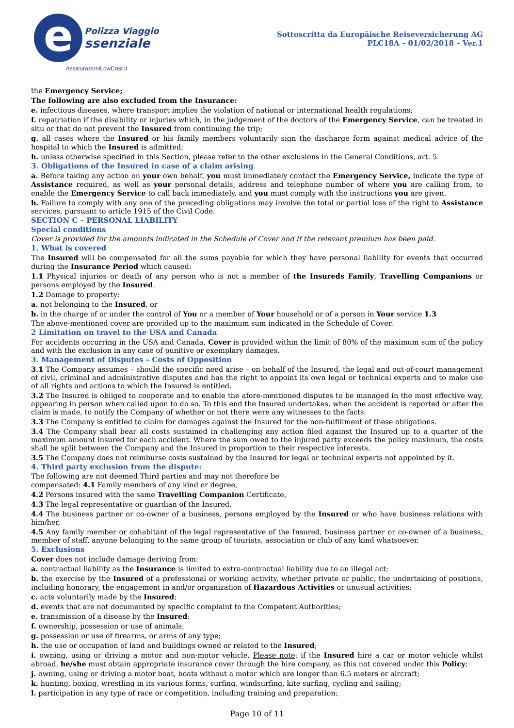e
Polizza Viaggio
ssenziale
AssicurazioniLowCost.it
Sottoscritta da Europäische Reiseversicherung AG
PLC18A – 01/02/2018 – Ver.1
the Emergency Service;
The following are also excluded from the Insurance:
e. infectious diseases, where transport implies the violation of national or international health regulations;
f. repatriation if the disability or injuries which, in the judgement of the doctors of the Emergency Service, can be treated in situ or that do not prevent the Insured from continuing the trip;
g. all cases where the Insured or his family members voluntarily sign the discharge form against medical advice of the hospital to which the Insured is admitted;
h. unless otherwise specified in this Section, please refer to the other exclusions in the General Conditions, art. 5.
3. Obligations of the Insured in case of a claim arising
a. Before taking any action on your own behalf, you must immediately contact the Emergency Service, indicate the type of Assistance required, as well as your personal details, address and telephone number of where you are calling from, to enable the Emergency Service to call back immediately, and you must comply with the instructions you are given.
b. Failure to comply with any one of the preceding obligations may involve the total or partial loss of the right to Assistance services, pursuant to article 1915 of the Civil Code.
SECTION C – PERSONAL LIABILITY
Special conditions
Cover is provided for the amounts indicated in the Schedule of Cover and if the relevant premium has been paid.
1. What is covered
The Insured will be compensated for all the sums payable for which they have personal liability for events that occurred during the Insurance Period which caused:
1.1 Physical injuries or death of any person who is not a member of the Insureds Family, Travelling Companions or persons employed by the Insured.
1.2 Damage to property:
a. not belonging to the Insured, or
b. in the charge of or under the control of You or a member of Your household or of a person in Your service 1.3
The above-mentioned cover are provided up to the maximum sum indicated in the Schedule of Cover.
2 Limitation on travel to the USA and Canada
For accidents occurring in the USA and Canada, Cover is provided within the limit of 80% of the maximum sum of the policy and with the exclusion in any case of punitive or exemplary damages.
3. Management of Disputes – Costs of Opposition
3.1 The Company assumes – should the specific need arise – on behalf of the Insured, the legal and out-of-court management of civil, criminal and administrative disputes and has the right to appoint its own legal or technical experts and to make use of all rights and actions to which the Insured is entitled.
3.2 The Insured is obliged to cooperate and to enable the afore-mentioned disputes to be managed in the most effective way, appearing in person when called upon to do so. To this end the Insured undertakes, when the accident is reported or after the claim is made, to notify the Company of whether or not there were any witnesses to the facts.
3.3 The Company is entitled to claim for damages against the Insured for the non-fulfillment of these obligations.
3.4 The Company shall bear all costs sustained in challenging any action filed against the Insured up to a quarter of the maximum amount insured for each accident. Where the sum owed to the injured party exceeds the policy maximum, the costs shall be split between the Company and the Insured in proportion to their respective interests.
3.5 The Company does not reimburse costs sustained by the Insured for legal or technical experts not appointed by it.
4. Third party exclusion from the dispute:
The following are not deemed Third parties and may not therefore be
compensated: 4.1 Family members of any kind or degree,
4.2 Persons insured with the same Travelling Companion Certificate,
4.3 The legal representative or guardian of the Insured,
4.4 The business partner or co-owner of a business, persons employed by the Insured or who have business relations with him/her,
4.5 Any family member or cohabitant of the legal representative of the Insured, business partner or co-owner of a business, member of staff, anyone belonging to the same group of tourists, association or club of any kind whatsoever.
5. Exclusions
Cover does not include damage deriving from:
a. contractual liability as the Insurance is limited to extra-contractual liability due to an illegal act;
b. the exercise by the Insured of a professional or working activity, whether private or public, the undertaking of positions, including honorary, the engagement in and/or organization of Hazardous Activities or unusual activities;
c. acts voluntarily made by the Insured;
d. events that are not documented by specific complaint to the Competent Authorities;
e. transmission of a disease by the Insured;
f. ownership, possession or use of animals;
g. possession or use of firearms, or arms of any type;
h. the use or occupation of land and buildings owned or related to the Insured;
i. owning, using or driving a motor and non-motor vehicle. Please note: if the Insured hire a car or motor vehicle whilst abroad, he/she must obtain appropriate insurance cover through the hire company, as this not covered under this Policy;
j. owning, using or driving a motor boat, boats without a motor which are longer than 6.5 meters or aircraft;
k. hunting, boxing, wrestling in its various forms, surfing, windsurfing, kite surfing, cycling and sailing;
l. participation in any type of race or competition, including training and preparation;
Page 10 of 11